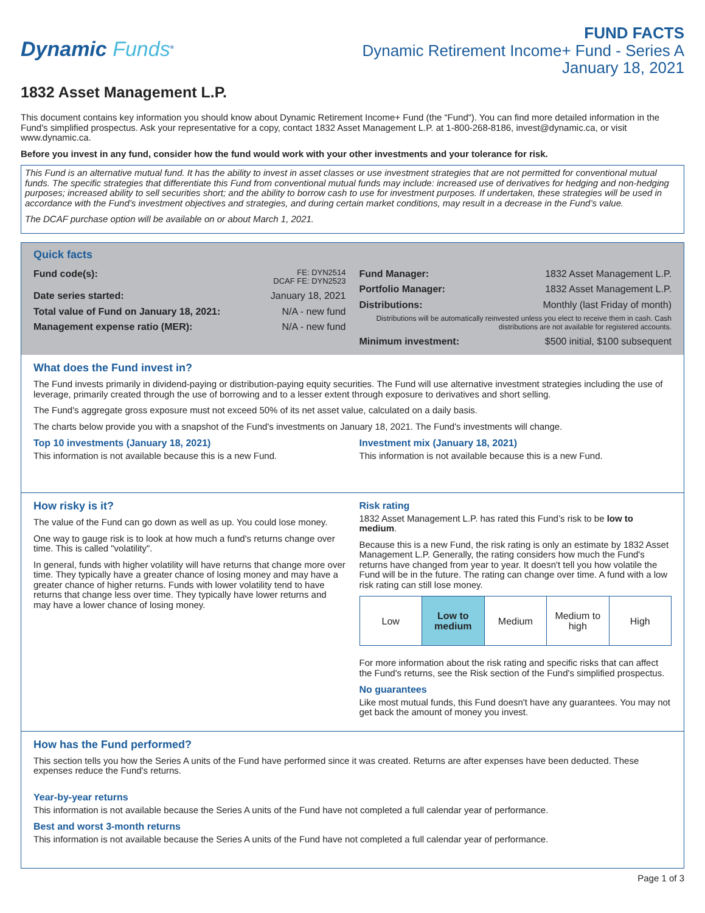Dynamic Funds<sup>®</sup>
FUND FACTS
Dynamic Retirement Income+ Fund - Series A
January 18, 2021
1832 Asset Management L.P.
This document contains key information you should know about Dynamic Retirement Income+ Fund (the “Fund“). You can find more detailed information in the Fund's simplified prospectus. Ask your representative for a copy, contact 1832 Asset Management L.P. at 1-800-268-8186, invest@dynamic.ca, or visit www.dynamic.ca.
Before you invest in any fund, consider how the fund would work with your other investments and your tolerance for risk.
This Fund is an alternative mutual fund. It has the ability to invest in asset classes or use investment strategies that are not permitted for conventional mutual funds. The specific strategies that differentiate this Fund from conventional mutual funds may include: increased use of derivatives for hedging and non-hedging purposes; increased ability to sell securities short; and the ability to borrow cash to use for investment purposes. If undertaken, these strategies will be used in accordance with the Fund’s investment objectives and strategies, and during certain market conditions, may result in a decrease in the Fund’s value.
The DCAF purchase option will be available on or about March 1, 2021.
Quick facts
| Fund code(s): | FE: DYN2514 DCAF FE: DYN2523 |
| Date series started: | January 18, 2021 |
| Total value of Fund on January 18, 2021: | N/A - new fund |
| Management expense ratio (MER): | N/A - new fund |
| Fund Manager: | 1832 Asset Management L.P. |
| Portfolio Manager: | 1832 Asset Management L.P. |
| Distributions: | Monthly (last Friday of month) |
| Distributions will be automatically reinvested unless you elect to receive them in cash. Cash distributions are not available for registered accounts. | |
| Minimum investment: | $500 initial, $100 subsequent |
What does the Fund invest in?
The Fund invests primarily in dividend-paying or distribution-paying equity securities. The Fund will use alternative investment strategies including the use of leverage, primarily created through the use of borrowing and to a lesser extent through exposure to derivatives and short selling.
The Fund's aggregate gross exposure must not exceed 50% of its net asset value, calculated on a daily basis.
The charts below provide you with a snapshot of the Fund's investments on January 18, 2021. The Fund's investments will change.
Top 10 investments (January 18, 2021)
This information is not available because this is a new Fund.
Investment mix (January 18, 2021)
This information is not available because this is a new Fund.
How risky is it?
The value of the Fund can go down as well as up. You could lose money.
One way to gauge risk is to look at how much a fund's returns change over time. This is called "volatility".
In general, funds with higher volatility will have returns that change more over time. They typically have a greater chance of losing money and may have a greater chance of higher returns. Funds with lower volatility tend to have returns that change less over time. They typically have lower returns and may have a lower chance of losing money.
Risk rating
1832 Asset Management L.P. has rated this Fund’s risk to be low to medium.
Because this is a new Fund, the risk rating is only an estimate by 1832 Asset Management L.P. Generally, the rating considers how much the Fund's returns have changed from year to year. It doesn't tell you how volatile the Fund will be in the future. The rating can change over time. A fund with a low risk rating can still lose money.
| Low | Low to medium | Medium | Medium to high | High |
For more information about the risk rating and specific risks that can affect the Fund's returns, see the Risk section of the Fund's simplified prospectus.
No guarantees
Like most mutual funds, this Fund doesn't have any guarantees. You may not get back the amount of money you invest.
How has the Fund performed?
This section tells you how the Series A units of the Fund have performed since it was created. Returns are after expenses have been deducted. These expenses reduce the Fund's returns.
Year-by-year returns
This information is not available because the Series A units of the Fund have not completed a full calendar year of performance.
Best and worst 3-month returns
This information is not available because the Series A units of the Fund have not completed a full calendar year of performance.
Page 1 of 3